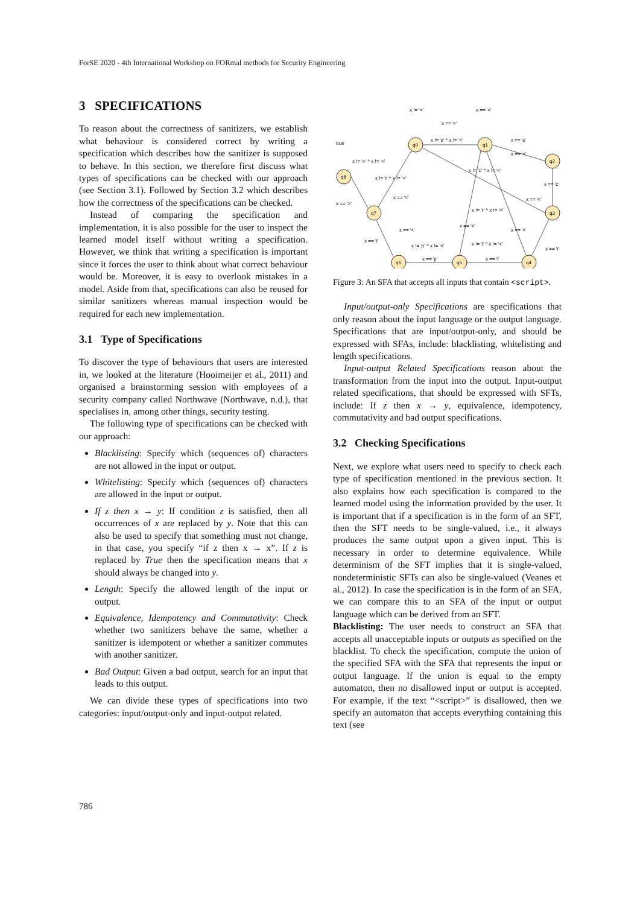ForSE 2020 - 4th International Workshop on FORmal methods for Security Engineering
3 SPECIFICATIONS
To reason about the correctness of sanitizers, we establish what behaviour is considered correct by writing a specification which describes how the sanitizer is supposed to behave. In this section, we therefore first discuss what types of specifications can be checked with our approach (see Section 3.1). Followed by Section 3.2 which describes how the correctness of the specifications can be checked.
Instead of comparing the specification and implementation, it is also possible for the user to inspect the learned model itself without writing a specification. However, we think that writing a specification is important since it forces the user to think about what correct behaviour would be. Moreover, it is easy to overlook mistakes in a model. Aside from that, specifications can also be reused for similar sanitizers whereas manual inspection would be required for each new implementation.
3.1 Type of Specifications
To discover the type of behaviours that users are interested in, we looked at the literature (Hooimeijer et al., 2011) and organised a brainstorming session with employees of a security company called Northwave (Northwave, n.d.), that specialises in, among other things, security testing.
The following type of specifications can be checked with our approach:
Blacklisting: Specify which (sequences of) characters are not allowed in the input or output.
Whitelisting: Specify which (sequences of) characters are allowed in the input or output.
If z then x → y: If condition z is satisfied, then all occurrences of x are replaced by y. Note that this can also be used to specify that something must not change, in that case, you specify “if z then x → x”. If z is replaced by True then the specification means that x should always be changed into y.
Length: Specify the allowed length of the input or output.
Equivalence, Idempotency and Commutativity: Check whether two sanitizers behave the same, whether a sanitizer is idempotent or whether a sanitizer commutes with another sanitizer.
Bad Output: Given a bad output, search for an input that leads to this output.
We can divide these types of specifications into two categories: input/output-only and input-output related.
x != '<'
x == '<'
x == '<'
x != 's' ^ x != '<'
x == 's'
x == '<'
true
x != '>' ^ x != '<'
x != 't' ^ x != '<'
x != 'c' ^ x != '<'
x == 'c'
x == '<'
x == '<'
x == '>'
x != 'r' ^ x != '<'
x == '<'
x == '<'
x == '<'
x == 't'
x != 'p' ^ x != '<'
x != 'i' ^ x != '<'
x == 'r'
x == 'p'
x == 'i'
q0
q1
q2
q3
q4
q5
q6
q7
q8
Figure 3: An SFA that accepts all inputs that contain <script>.
Input/output-only Specifications are specifications that only reason about the input language or the output language. Specifications that are input/output-only, and should be expressed with SFAs, include: blacklisting, whitelisting and length specifications.
Input-output Related Specifications reason about the transformation from the input into the output. Input-output related specifications, that should be expressed with SFTs, include: If z then x → y, equivalence, idempotency, commutativity and bad output specifications.
3.2 Checking Specifications
Next, we explore what users need to specify to check each type of specification mentioned in the previous section. It also explains how each specification is compared to the learned model using the information provided by the user. It is important that if a specification is in the form of an SFT, then the SFT needs to be single-valued, i.e., it always produces the same output upon a given input. This is necessary in order to determine equivalence. While determinism of the SFT implies that it is single-valued, nondeterministic SFTs can also be single-valued (Veanes et al., 2012). In case the specification is in the form of an SFA, we can compare this to an SFA of the input or output language which can be derived from an SFT.
Blacklisting: The user needs to construct an SFA that accepts all unacceptable inputs or outputs as specified on the blacklist. To check the specification, compute the union of the specified SFA with the SFA that represents the input or output language. If the union is equal to the empty automaton, then no disallowed input or output is accepted. For example, if the text “<script>” is disallowed, then we specify an automaton that accepts everything containing this text (see
786